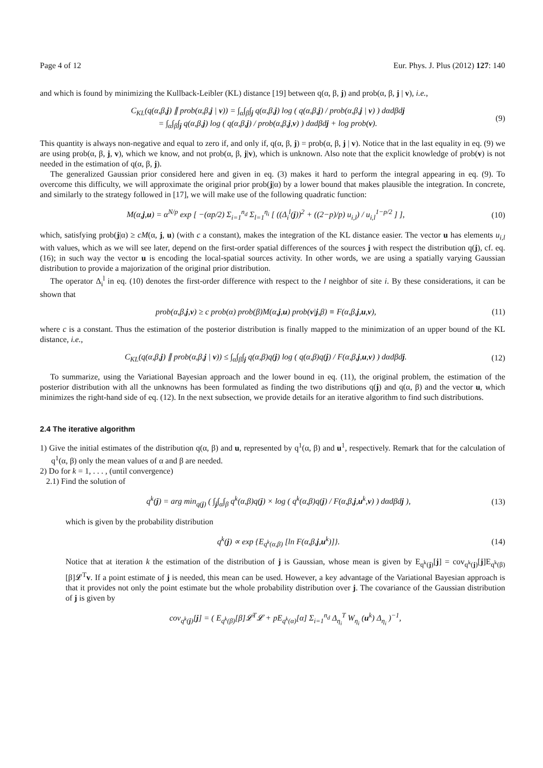Page 4 of 12 Eur. Phys. J. Plus (2012) 127: 140
and which is found by minimizing the Kullback-Leibler (KL) distance [19] between q(α, β, j) and prob(α, β, j | v), i.e.,
C<sub>KL</sub>(q(α,β,j) ∥ prob(α,β,j | v)) = ∫<sub>α</sub>∫<sub>β</sub>∫<sub>j</sub> q(α,β,j) log ( q(α,β,j) / prob(α,β,j | v) ) dαdβdj
= ∫<sub>α</sub>∫<sub>β</sub>∫<sub>j</sub> q(α,β,j) log ( q(α,β,j) / prob(α,β,j,v) ) dαdβdj + log prob(v). (9)
This quantity is always non-negative and equal to zero if, and only if, q(α, β, j) = prob(α, β, j | v). Notice that in the last equality in eq. (9) we are using prob(α, β, j, v), which we know, and not prob(α, β, j|v), which is unknown. Also note that the explicit knowledge of prob(v) is not needed in the estimation of q(α, β, j).
The generalized Gaussian prior considered here and given in eq. (3) makes it hard to perform the integral appearing in eq. (9). To overcome this difficulty, we will approximate the original prior prob(j|α) by a lower bound that makes plausible the integration. In concrete, and similarly to the strategy followed in [17], we will make use of the following quadratic function:
M(α,j,u) = α<sup>N/p</sup> exp [ −(αp/2) Σ<sub>i=1</sub><sup>n<sub>d</sub></sup> Σ<sub>l=1</sub><sup>η<sub>i</sub></sup> [ ((Δ<sub>i</sub><sup>l</sup>(j))<sup>2</sup> + ((2−p)/p) u<sub>i,l</sub>) / u<sub>i,l</sub><sup>1−p/2</sup> ] ], (10)
which, satisfying prob(j|α) ≥ cM(α, j, u) (with c a constant), makes the integration of the KL distance easier. The vector u has elements u<sub>i,l</sub> with values, which as we will see later, depend on the first-order spatial differences of the sources j with respect the distribution q(j), cf. eq. (16); in such way the vector u is encoding the local-spatial sources activity. In other words, we are using a spatially varying Gaussian distribution to provide a majorization of the original prior distribution.
The operator Δ<sub>i</sub><sup>l</sup> in eq. (10) denotes the first-order difference with respect to the l neighbor of site i. By these considerations, it can be shown that
prob(α,β,j,v) ≥ c prob(α) prob(β)M(α,j,u) prob(v|j,β) ≡ F(α,β,j,u,v), (11)
where c is a constant. Thus the estimation of the posterior distribution is finally mapped to the minimization of an upper bound of the KL distance, i.e.,
C<sub>KL</sub>(q(α,β,j) ∥ prob(α,β,j | v)) ≤ ∫<sub>α</sub>∫<sub>β</sub>∫<sub>j</sub> q(α,β)q(j) log ( q(α,β)q(j) / F(α,β,j,u,v) ) dαdβdj. (12)
To summarize, using the Variational Bayesian approach and the lower bound in eq. (11), the original problem, the estimation of the posterior distribution with all the unknowns has been formulated as finding the two distributions q(j) and q(α, β) and the vector u, which minimizes the right-hand side of eq. (12). In the next subsection, we provide details for an iterative algorithm to find such distributions.
2.4 The iterative algorithm
1) Give the initial estimates of the distribution q(α, β) and u, represented by q<sup>1</sup>(α, β) and u<sup>1</sup>, respectively. Remark that for the calculation of q<sup>1</sup>(α, β) only the mean values of α and β are needed.
2) Do for k = 1, . . . , (until convergence)
2.1) Find the solution of
q<sup>k</sup>(j) = arg min<sub>q(j)</sub> ( ∫<sub>j</sub>∫<sub>α</sub>∫<sub>β</sub> q<sup>k</sup>(α,β)q(j) × log ( q<sup>k</sup>(α,β)q(j) / F(α,β,j,u<sup>k</sup>,v) ) dαdβdj ), (13)
which is given by the probability distribution
q<sup>k</sup>(j) ∝ exp {E<sub>q<sup>k</sup>(α,β)</sub> [ln F(α,β,j,u<sup>k</sup>)]}. (14)
Notice that at iteration k the estimation of the distribution of j is Gaussian, whose mean is given by E<sub>q<sup>k</sup>(j)</sub>[j] = cov<sub>q<sup>k</sup>(j)</sub>[j]E<sub>q<sup>k</sup>(β)</sub>[β]𝓛<sup>T</sup>v. If a point estimate of j is needed, this mean can be used. However, a key advantage of the Variational Bayesian approach is that it provides not only the point estimate but the whole probability distribution over j. The covariance of the Gaussian distribution of j is given by
cov<sub>q<sup>k</sup>(j)</sub>[j] = ( E<sub>q<sup>k</sup>(β)</sub>[β]𝓛<sup>T</sup>𝓛 + pE<sub>q<sup>k</sup>(α)</sub>[α] Σ<sub>i=1</sub><sup>n<sub>d</sub></sup> Δ<sub>η<sub>i</sub></sub><sup>T</sup> W<sub>η<sub>i</sub></sub> (u<sup>k</sup>) Δ<sub>η<sub>i</sub></sub> )<sup>−1</sup>,